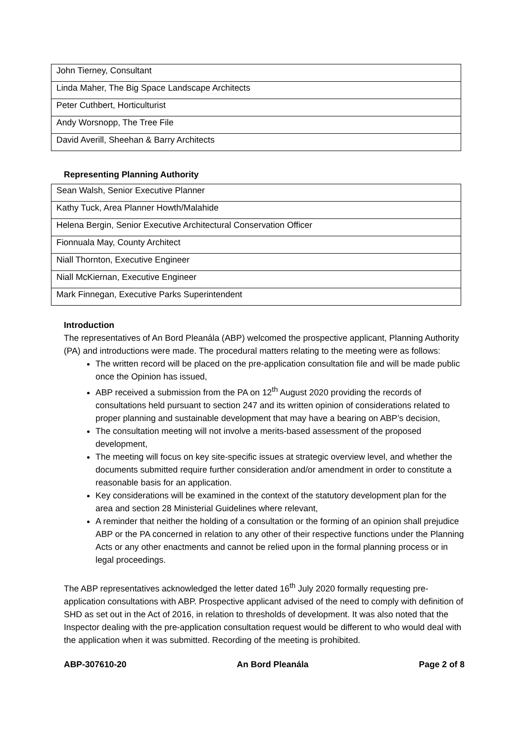| John Tierney, Consultant |
| Linda Maher, The Big Space Landscape Architects |
| Peter Cuthbert, Horticulturist |
| Andy Worsnopp, The Tree File |
| David Averill, Sheehan & Barry Architects |
Representing Planning Authority
| Sean Walsh, Senior Executive Planner |
| Kathy Tuck, Area Planner Howth/Malahide |
| Helena Bergin, Senior Executive Architectural Conservation Officer |
| Fionnuala May, County Architect |
| Niall Thornton, Executive Engineer |
| Niall McKiernan, Executive Engineer |
| Mark Finnegan, Executive Parks Superintendent |
Introduction
The representatives of An Bord Pleanála (ABP) welcomed the prospective applicant, Planning Authority (PA) and introductions were made. The procedural matters relating to the meeting were as follows:
The written record will be placed on the pre-application consultation file and will be made public once the Opinion has issued,
ABP received a submission from the PA on 12<sup>th</sup> August 2020 providing the records of consultations held pursuant to section 247 and its written opinion of considerations related to proper planning and sustainable development that may have a bearing on ABP’s decision,
The consultation meeting will not involve a merits-based assessment of the proposed development,
The meeting will focus on key site-specific issues at strategic overview level, and whether the documents submitted require further consideration and/or amendment in order to constitute a reasonable basis for an application.
Key considerations will be examined in the context of the statutory development plan for the area and section 28 Ministerial Guidelines where relevant,
A reminder that neither the holding of a consultation or the forming of an opinion shall prejudice ABP or the PA concerned in relation to any other of their respective functions under the Planning Acts or any other enactments and cannot be relied upon in the formal planning process or in legal proceedings.
The ABP representatives acknowledged the letter dated 16<sup>th</sup> July 2020 formally requesting pre-application consultations with ABP. Prospective applicant advised of the need to comply with definition of SHD as set out in the Act of 2016, in relation to thresholds of development. It was also noted that the Inspector dealing with the pre-application consultation request would be different to who would deal with the application when it was submitted. Recording of the meeting is prohibited.
ABP-307610-20 An Bord Pleanála Page 2 of 8